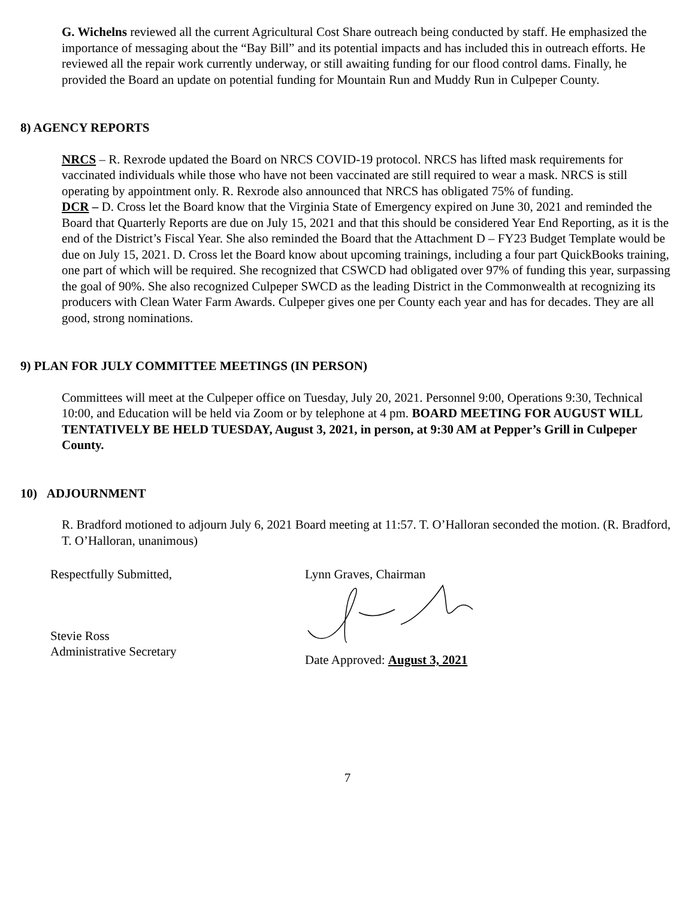G. Wichelns reviewed all the current Agricultural Cost Share outreach being conducted by staff. He emphasized the importance of messaging about the “Bay Bill” and its potential impacts and has included this in outreach efforts. He reviewed all the repair work currently underway, or still awaiting funding for our flood control dams. Finally, he provided the Board an update on potential funding for Mountain Run and Muddy Run in Culpeper County.
8) AGENCY REPORTS
NRCS – R. Rexrode updated the Board on NRCS COVID-19 protocol. NRCS has lifted mask requirements for vaccinated individuals while those who have not been vaccinated are still required to wear a mask. NRCS is still operating by appointment only. R. Rexrode also announced that NRCS has obligated 75% of funding.
DCR – D. Cross let the Board know that the Virginia State of Emergency expired on June 30, 2021 and reminded the Board that Quarterly Reports are due on July 15, 2021 and that this should be considered Year End Reporting, as it is the end of the District’s Fiscal Year. She also reminded the Board that the Attachment D – FY23 Budget Template would be due on July 15, 2021. D. Cross let the Board know about upcoming trainings, including a four part QuickBooks training, one part of which will be required. She recognized that CSWCD had obligated over 97% of funding this year, surpassing the goal of 90%. She also recognized Culpeper SWCD as the leading District in the Commonwealth at recognizing its producers with Clean Water Farm Awards. Culpeper gives one per County each year and has for decades. They are all good, strong nominations.
9) PLAN FOR JULY COMMITTEE MEETINGS (IN PERSON)
Committees will meet at the Culpeper office on Tuesday, July 20, 2021. Personnel 9:00, Operations 9:30, Technical 10:00, and Education will be held via Zoom or by telephone at 4 pm. BOARD MEETING FOR AUGUST WILL TENTATIVELY BE HELD TUESDAY, August 3, 2021, in person, at 9:30 AM at Pepper’s Grill in Culpeper County.
10) ADJOURNMENT
R. Bradford motioned to adjourn July 6, 2021 Board meeting at 11:57. T. O’Halloran seconded the motion. (R. Bradford, T. O’Halloran, unanimous)
Respectfully Submitted,
Stevie Ross
Administrative Secretary
Lynn Graves, Chairman
Date Approved: August 3, 2021
7